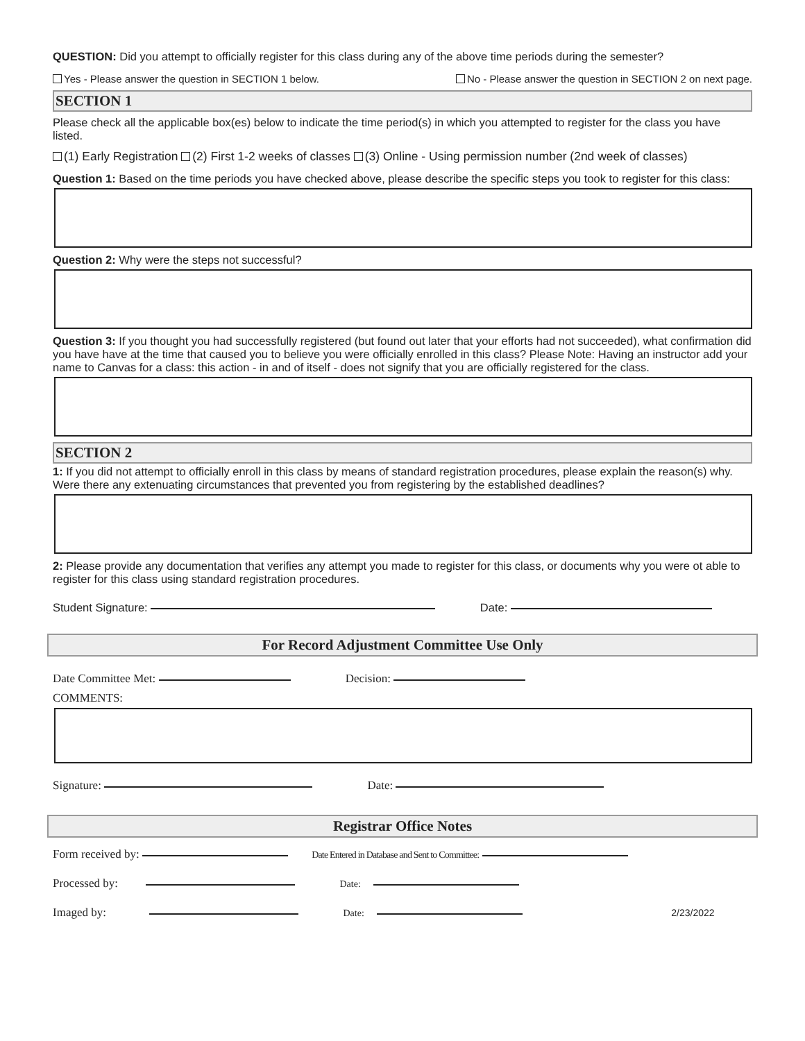QUESTION: Did you attempt to officially register for this class during any of the above time periods during the semester?
Yes - Please answer the question in SECTION 1 below. No - Please answer the question in SECTION 2 on next page.
SECTION 1
Please check all the applicable box(es) below to indicate the time period(s) in which you attempted to register for the class you have listed.
(1) Early Registration (2) First 1-2 weeks of classes (3) Online - Using permission number (2nd week of classes)
Question 1: Based on the time periods you have checked above, please describe the specific steps you took to register for this class:
Question 2: Why were the steps not successful?
Question 3: If you thought you had successfully registered (but found out later that your efforts had not succeeded), what confirmation did you have have at the time that caused you to believe you were officially enrolled in this class? Please Note: Having an instructor add your name to Canvas for a class: this action - in and of itself - does not signify that you are officially registered for the class.
SECTION 2
1: If you did not attempt to officially enroll in this class by means of standard registration procedures, please explain the reason(s) why. Were there any extenuating circumstances that prevented you from registering by the established deadlines?
2: Please provide any documentation that verifies any attempt you made to register for this class, or documents why you were ot able to register for this class using standard registration procedures.
Student Signature: Date:
For Record Adjustment Committee Use Only
Date Committee Met: Decision:
COMMENTS:
Signature: Date:
Registrar Office Notes
Form received by: Date Entered in Database and Sent to Committee:
Processed by: Date:
Imaged by: Date: 2/23/2022